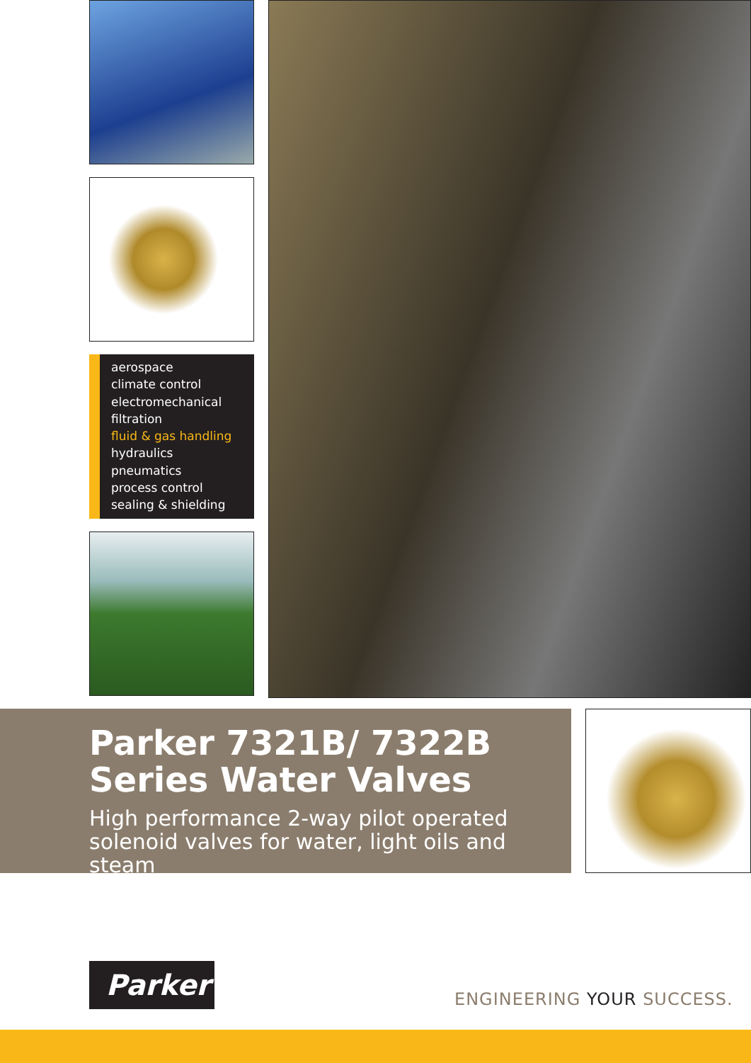aerospace
climate control
electromechanical
filtration
fluid & gas handling
hydraulics
pneumatics
process control
sealing & shielding
Parker 7321B/ 7322B Series Water Valves
High performance 2-way pilot operated solenoid valves for water, light oils and steam
Parker
ENGINEERING YOUR SUCCESS.